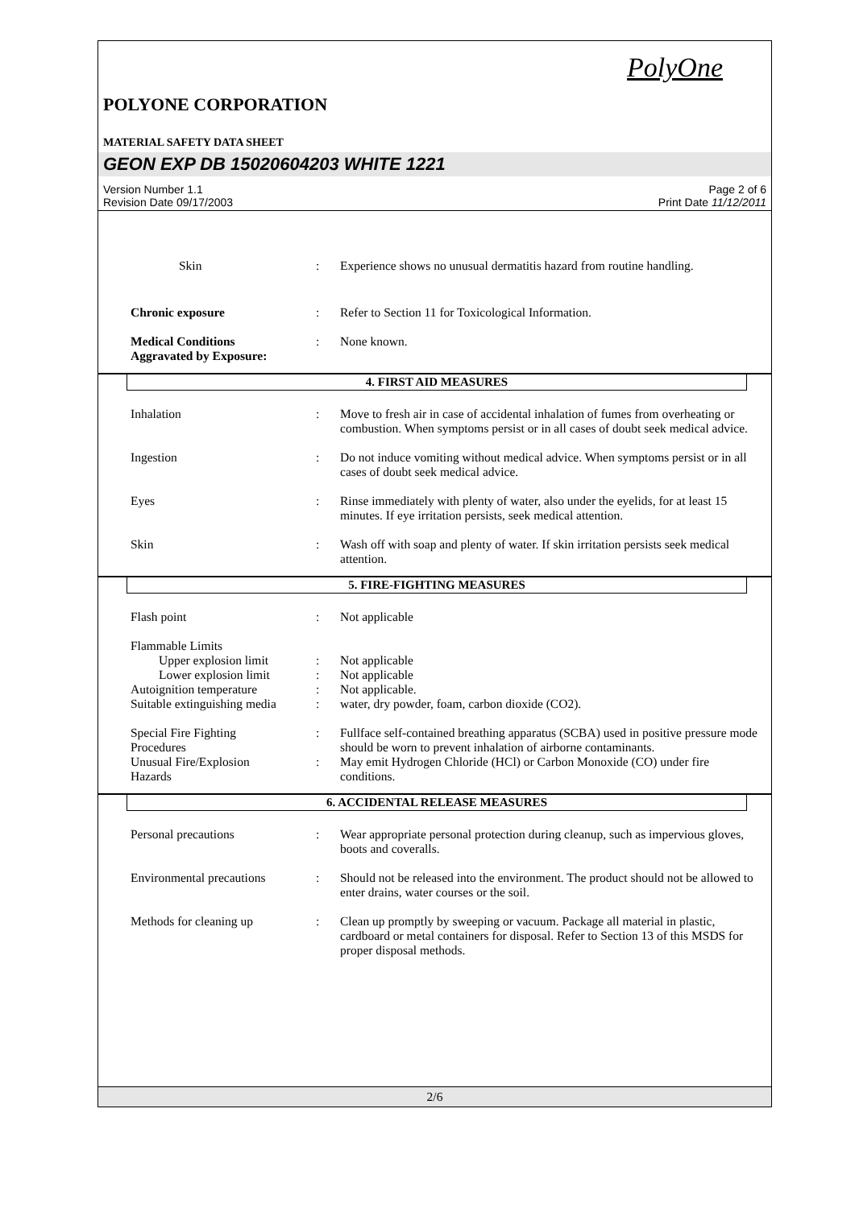PolyOne
POLYONE CORPORATION
MATERIAL SAFETY DATA SHEET
GEON EXP DB 15020604203 WHITE 1221
Version Number 1.1
Revision Date 09/17/2003
Page 2 of 6
Print Date 11/12/2011
Skin : Experience shows no unusual dermatitis hazard from routine handling.
Chronic exposure : Refer to Section 11 for Toxicological Information.
Medical Conditions
Aggravated by Exposure:
: None known.
4. FIRST AID MEASURES
Inhalation : Move to fresh air in case of accidental inhalation of fumes from overheating or combustion. When symptoms persist or in all cases of doubt seek medical advice.
Ingestion : Do not induce vomiting without medical advice. When symptoms persist or in all cases of doubt seek medical advice.
Eyes : Rinse immediately with plenty of water, also under the eyelids, for at least 15 minutes. If eye irritation persists, seek medical attention.
Skin : Wash off with soap and plenty of water. If skin irritation persists seek medical attention.
5. FIRE-FIGHTING MEASURES
Flash point : Not applicable
Flammable Limits
Upper explosion limit
: Not applicable
Lower explosion limit
: Not applicable
Autoignition temperature : Not applicable.
Suitable extinguishing media
: water, dry powder, foam, carbon dioxide (CO2).
Special Fire Fighting
Procedures
: Fullface self-contained breathing apparatus (SCBA) used in positive pressure mode should be worn to prevent inhalation of airborne contaminants.
Unusual Fire/Explosion
Hazards
: May emit Hydrogen Chloride (HCl) or Carbon Monoxide (CO) under fire conditions.
6. ACCIDENTAL RELEASE MEASURES
Personal precautions : Wear appropriate personal protection during cleanup, such as impervious gloves, boots and coveralls.
Environmental precautions
: Should not be released into the environment. The product should not be allowed to enter drains, water courses or the soil.
Methods for cleaning up : Clean up promptly by sweeping or vacuum. Package all material in plastic, cardboard or metal containers for disposal. Refer to Section 13 of this MSDS for proper disposal methods.
2/6